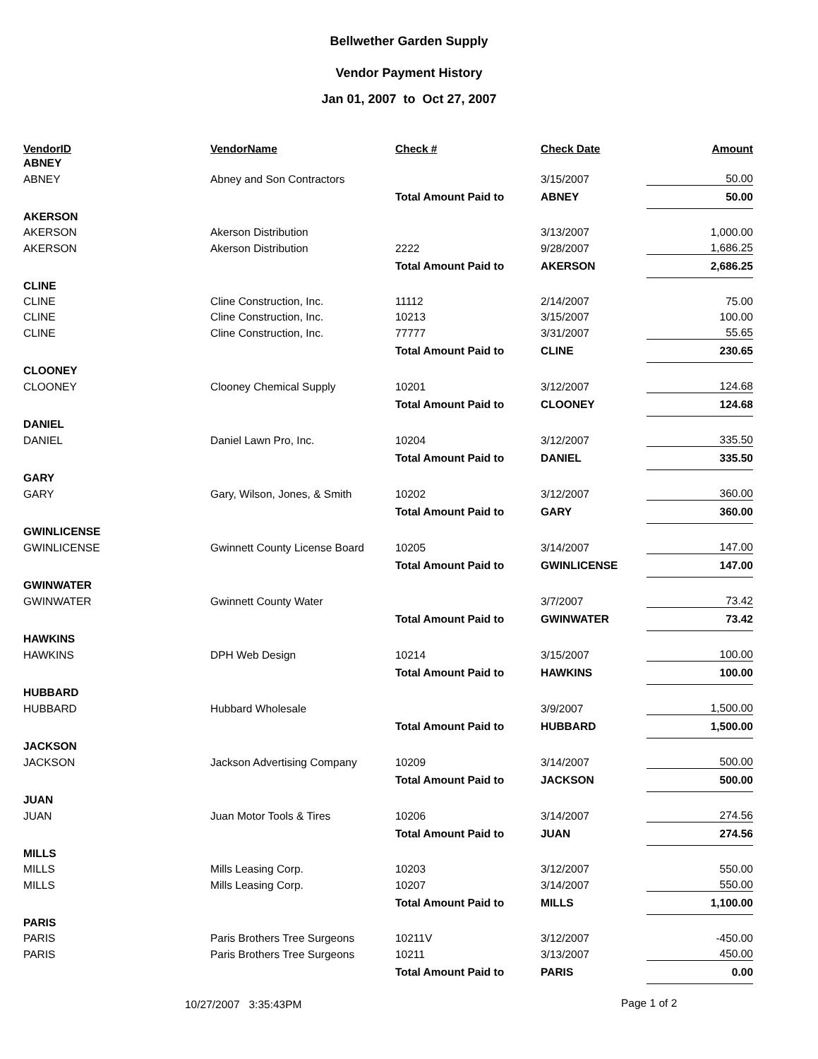Bellwether Garden Supply
Vendor Payment History
Jan 01, 2007 to Oct 27, 2007
| VendorID | VendorName | Check # | Check Date | Amount |
| --- | --- | --- | --- | --- |
| ABNEY | | | | |
| ABNEY | Abney and Son Contractors | | 3/15/2007 | 50.00 |
| | | Total Amount Paid to | ABNEY | 50.00 |
| AKERSON | | | | |
| AKERSON | Akerson Distribution | | 3/13/2007 | 1,000.00 |
| AKERSON | Akerson Distribution | 2222 | 9/28/2007 | 1,686.25 |
| | | Total Amount Paid to | AKERSON | 2,686.25 |
| CLINE | | | | |
| CLINE | Cline Construction, Inc. | 11112 | 2/14/2007 | 75.00 |
| CLINE | Cline Construction, Inc. | 10213 | 3/15/2007 | 100.00 |
| CLINE | Cline Construction, Inc. | 77777 | 3/31/2007 | 55.65 |
| | | Total Amount Paid to | CLINE | 230.65 |
| CLOONEY | | | | |
| CLOONEY | Clooney Chemical Supply | 10201 | 3/12/2007 | 124.68 |
| | | Total Amount Paid to | CLOONEY | 124.68 |
| DANIEL | | | | |
| DANIEL | Daniel Lawn Pro, Inc. | 10204 | 3/12/2007 | 335.50 |
| | | Total Amount Paid to | DANIEL | 335.50 |
| GARY | | | | |
| GARY | Gary, Wilson, Jones, & Smith | 10202 | 3/12/2007 | 360.00 |
| | | Total Amount Paid to | GARY | 360.00 |
| GWINLICENSE | | | | |
| GWINLICENSE | Gwinnett County License Board | 10205 | 3/14/2007 | 147.00 |
| | | Total Amount Paid to | GWINLICENSE | 147.00 |
| GWINWATER | | | | |
| GWINWATER | Gwinnett County Water | | 3/7/2007 | 73.42 |
| | | Total Amount Paid to | GWINWATER | 73.42 |
| HAWKINS | | | | |
| HAWKINS | DPH Web Design | 10214 | 3/15/2007 | 100.00 |
| | | Total Amount Paid to | HAWKINS | 100.00 |
| HUBBARD | | | | |
| HUBBARD | Hubbard Wholesale | | 3/9/2007 | 1,500.00 |
| | | Total Amount Paid to | HUBBARD | 1,500.00 |
| JACKSON | | | | |
| JACKSON | Jackson Advertising Company | 10209 | 3/14/2007 | 500.00 |
| | | Total Amount Paid to | JACKSON | 500.00 |
| JUAN | | | | |
| JUAN | Juan Motor Tools & Tires | 10206 | 3/14/2007 | 274.56 |
| | | Total Amount Paid to | JUAN | 274.56 |
| MILLS | | | | |
| MILLS | Mills Leasing Corp. | 10203 | 3/12/2007 | 550.00 |
| MILLS | Mills Leasing Corp. | 10207 | 3/14/2007 | 550.00 |
| | | Total Amount Paid to | MILLS | 1,100.00 |
| PARIS | | | | |
| PARIS | Paris Brothers Tree Surgeons | 10211V | 3/12/2007 | -450.00 |
| PARIS | Paris Brothers Tree Surgeons | 10211 | 3/13/2007 | 450.00 |
| | | Total Amount Paid to | PARIS | 0.00 |
10/27/2007 3:35:43PM Page 1 of 2